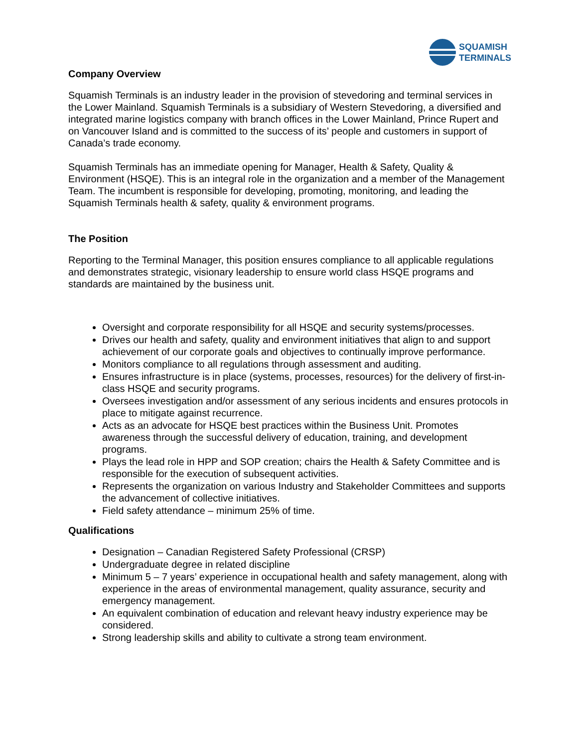SQUAMISH
TERMINALS
Company Overview
Squamish Terminals is an industry leader in the provision of stevedoring and terminal services in the Lower Mainland. Squamish Terminals is a subsidiary of Western Stevedoring, a diversified and integrated marine logistics company with branch offices in the Lower Mainland, Prince Rupert and on Vancouver Island and is committed to the success of its’ people and customers in support of Canada’s trade economy.
Squamish Terminals has an immediate opening for Manager, Health & Safety, Quality & Environment (HSQE). This is an integral role in the organization and a member of the Management Team. The incumbent is responsible for developing, promoting, monitoring, and leading the Squamish Terminals health & safety, quality & environment programs.
The Position
Reporting to the Terminal Manager, this position ensures compliance to all applicable regulations and demonstrates strategic, visionary leadership to ensure world class HSQE programs and standards are maintained by the business unit.
Oversight and corporate responsibility for all HSQE and security systems/processes.
Drives our health and safety, quality and environment initiatives that align to and support achievement of our corporate goals and objectives to continually improve performance.
Monitors compliance to all regulations through assessment and auditing.
Ensures infrastructure is in place (systems, processes, resources) for the delivery of first-in-class HSQE and security programs.
Oversees investigation and/or assessment of any serious incidents and ensures protocols in place to mitigate against recurrence.
Acts as an advocate for HSQE best practices within the Business Unit. Promotes awareness through the successful delivery of education, training, and development programs.
Plays the lead role in HPP and SOP creation; chairs the Health & Safety Committee and is responsible for the execution of subsequent activities.
Represents the organization on various Industry and Stakeholder Committees and supports the advancement of collective initiatives.
Field safety attendance – minimum 25% of time.
Qualifications
Designation – Canadian Registered Safety Professional (CRSP)
Undergraduate degree in related discipline
Minimum 5 – 7 years’ experience in occupational health and safety management, along with experience in the areas of environmental management, quality assurance, security and emergency management.
An equivalent combination of education and relevant heavy industry experience may be considered.
Strong leadership skills and ability to cultivate a strong team environment.